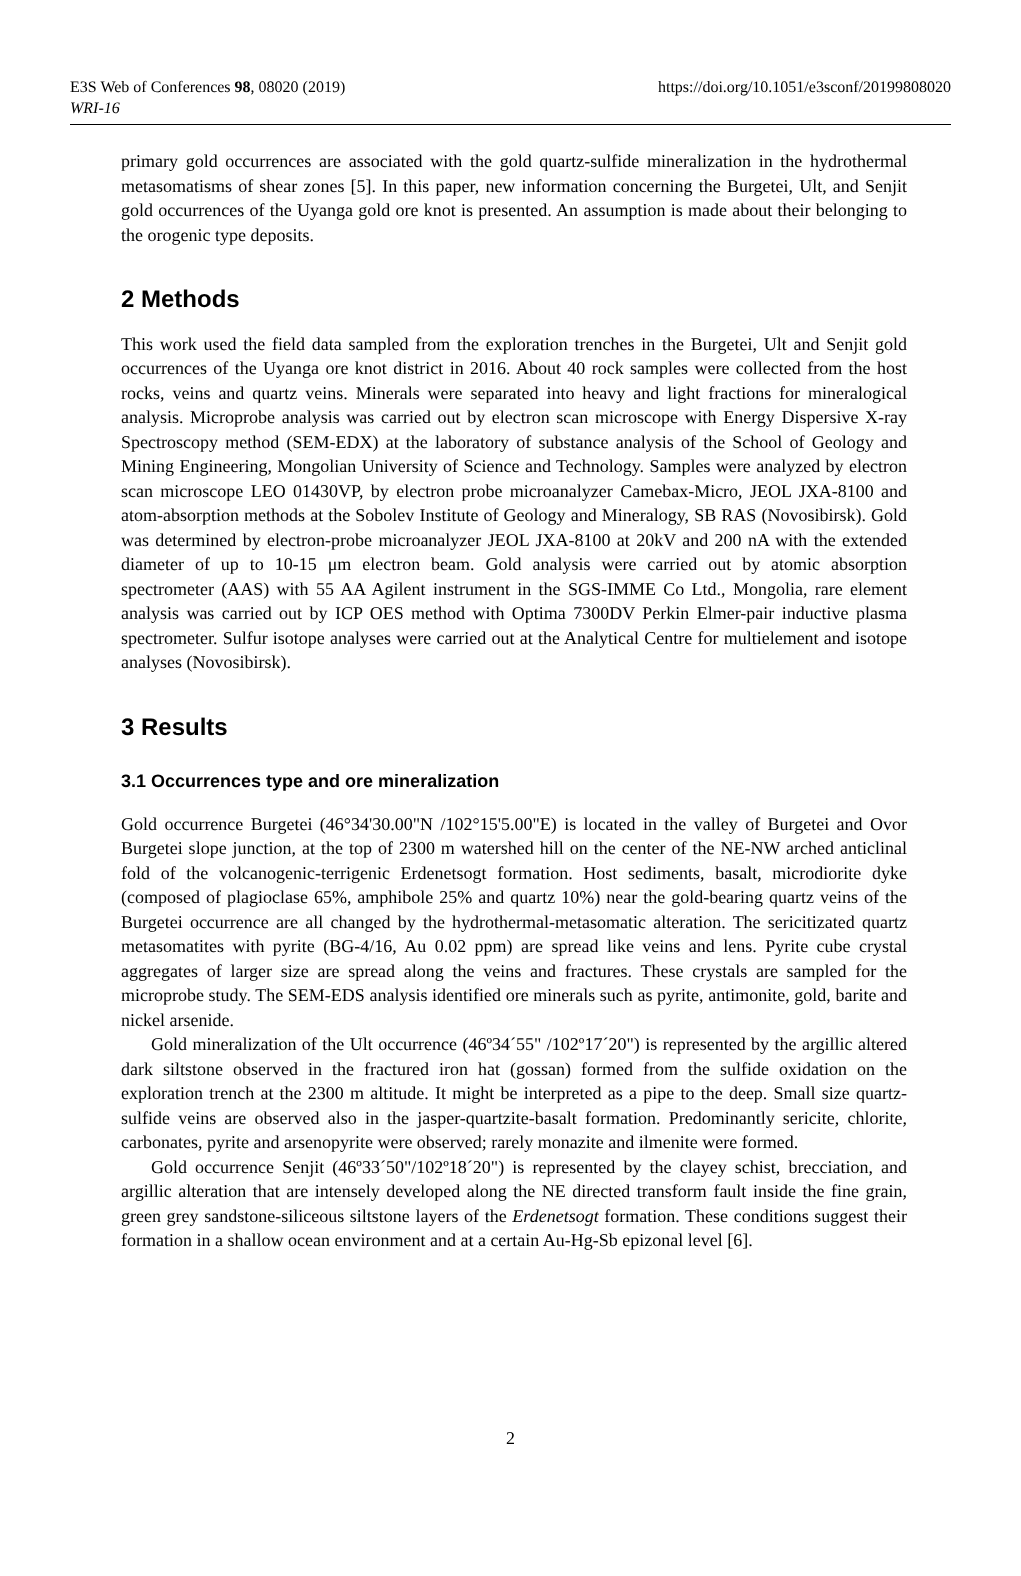E3S Web of Conferences 98, 08020 (2019)
https://doi.org/10.1051/e3sconf/20199808020
WRI-16
primary gold occurrences are associated with the gold quartz-sulfide mineralization in the hydrothermal metasomatisms of shear zones [5]. In this paper, new information concerning the Burgetei, Ult, and Senjit gold occurrences of the Uyanga gold ore knot is presented. An assumption is made about their belonging to the orogenic type deposits.
2 Methods
This work used the field data sampled from the exploration trenches in the Burgetei, Ult and Senjit gold occurrences of the Uyanga ore knot district in 2016. About 40 rock samples were collected from the host rocks, veins and quartz veins. Minerals were separated into heavy and light fractions for mineralogical analysis. Microprobe analysis was carried out by electron scan microscope with Energy Dispersive X-ray Spectroscopy method (SEM-EDX) at the laboratory of substance analysis of the School of Geology and Mining Engineering, Mongolian University of Science and Technology. Samples were analyzed by electron scan microscope LEO 01430VP, by electron probe microanalyzer Camebax-Micro, JEOL JXA-8100 and atom-absorption methods at the Sobolev Institute of Geology and Mineralogy, SB RAS (Novosibirsk). Gold was determined by electron-probe microanalyzer JEOL JXA-8100 at 20kV and 200 nA with the extended diameter of up to 10-15 μm electron beam. Gold analysis were carried out by atomic absorption spectrometer (AAS) with 55 AA Agilent instrument in the SGS-IMME Co Ltd., Mongolia, rare element analysis was carried out by ICP OES method with Optima 7300DV Perkin Elmer-pair inductive plasma spectrometer. Sulfur isotope analyses were carried out at the Analytical Centre for multielement and isotope analyses (Novosibirsk).
3 Results
3.1 Occurrences type and ore mineralization
Gold occurrence Burgetei (46°34'30.00"N /102°15'5.00"E) is located in the valley of Burgetei and Ovor Burgetei slope junction, at the top of 2300 m watershed hill on the center of the NE-NW arched anticlinal fold of the volcanogenic-terrigenic Erdenetsogt formation. Host sediments, basalt, microdiorite dyke (composed of plagioclase 65%, amphibole 25% and quartz 10%) near the gold-bearing quartz veins of the Burgetei occurrence are all changed by the hydrothermal-metasomatic alteration. The sericitizated quartz metasomatites with pyrite (BG-4/16, Au 0.02 ppm) are spread like veins and lens. Pyrite cube crystal aggregates of larger size are spread along the veins and fractures. These crystals are sampled for the microprobe study. The SEM-EDS analysis identified ore minerals such as pyrite, antimonite, gold, barite and nickel arsenide.
Gold mineralization of the Ult occurrence (46º34´55" /102º17´20") is represented by the argillic altered dark siltstone observed in the fractured iron hat (gossan) formed from the sulfide oxidation on the exploration trench at the 2300 m altitude. It might be interpreted as a pipe to the deep. Small size quartz-sulfide veins are observed also in the jasper-quartzite-basalt formation. Predominantly sericite, chlorite, carbonates, pyrite and arsenopyrite were observed; rarely monazite and ilmenite were formed.
Gold occurrence Senjit (46º33´50"/102º18´20") is represented by the clayey schist, brecciation, and argillic alteration that are intensely developed along the NE directed transform fault inside the fine grain, green grey sandstone-siliceous siltstone layers of the Erdenetsogt formation. These conditions suggest their formation in a shallow ocean environment and at a certain Au-Hg-Sb epizonal level [6].
2